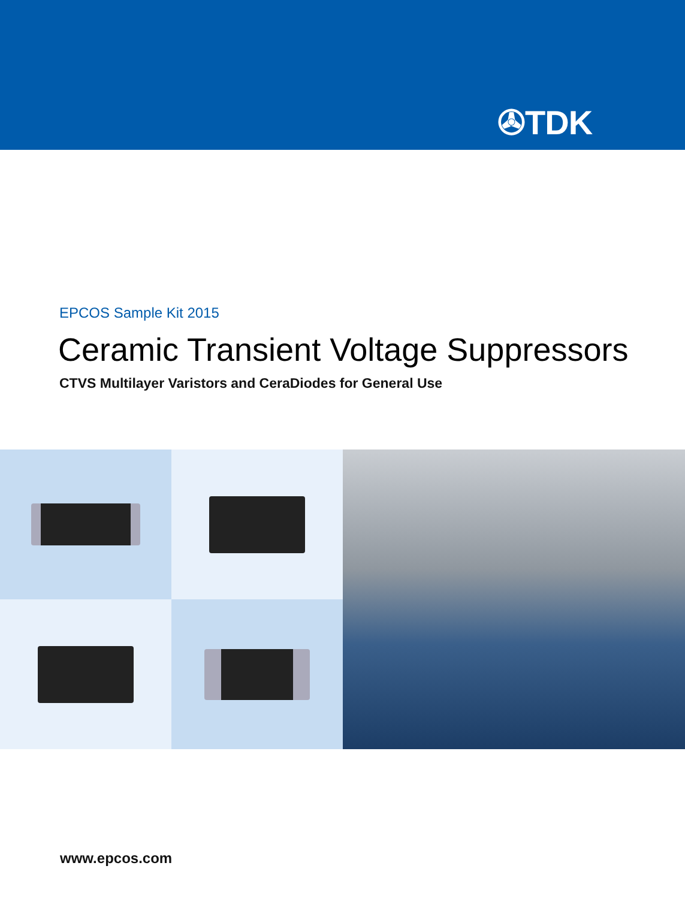✇TDK
EPCOS Sample Kit 2015
Ceramic Transient Voltage Suppressors
CTVS Multilayer Varistors and CeraDiodes for General Use
www.epcos.com